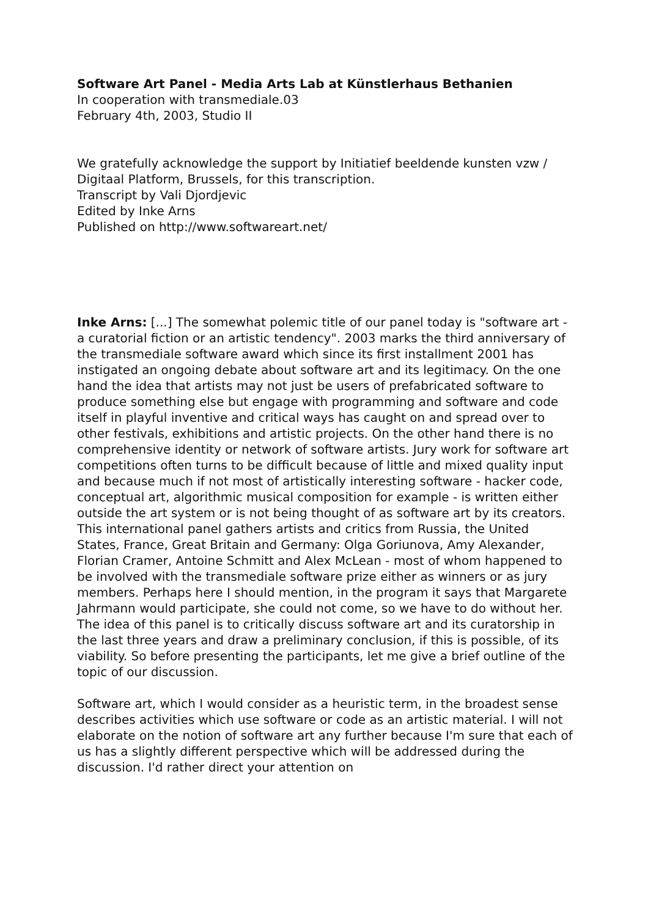Software Art Panel - Media Arts Lab at Künstlerhaus Bethanien
In cooperation with transmediale.03
February 4th, 2003, Studio II
We gratefully acknowledge the support by Initiatief beeldende kunsten vzw / Digitaal Platform, Brussels, for this transcription.
Transcript by Vali Djordjevic
Edited by Inke Arns
Published on http://www.softwareart.net/
Inke Arns: [...] The somewhat polemic title of our panel today is "software art - a curatorial fiction or an artistic tendency". 2003 marks the third anniversary of the transmediale software award which since its first installment 2001 has instigated an ongoing debate about software art and its legitimacy. On the one hand the idea that artists may not just be users of prefabricated software to produce something else but engage with programming and software and code itself in playful inventive and critical ways has caught on and spread over to other festivals, exhibitions and artistic projects. On the other hand there is no comprehensive identity or network of software artists. Jury work for software art competitions often turns to be difficult because of little and mixed quality input and because much if not most of artistically interesting software - hacker code, conceptual art, algorithmic musical composition for example - is written either outside the art system or is not being thought of as software art by its creators.
This international panel gathers artists and critics from Russia, the United States, France, Great Britain and Germany: Olga Goriunova, Amy Alexander, Florian Cramer, Antoine Schmitt and Alex McLean - most of whom happened to be involved with the transmediale software prize either as winners or as jury members. Perhaps here I should mention, in the program it says that Margarete Jahrmann would participate, she could not come, so we have to do without her. The idea of this panel is to critically discuss software art and its curatorship in the last three years and draw a preliminary conclusion, if this is possible, of its viability. So before presenting the participants, let me give a brief outline of the topic of our discussion.
Software art, which I would consider as a heuristic term, in the broadest sense describes activities which use software or code as an artistic material. I will not elaborate on the notion of software art any further because I'm sure that each of us has a slightly different perspective which will be addressed during the discussion. I'd rather direct your attention on